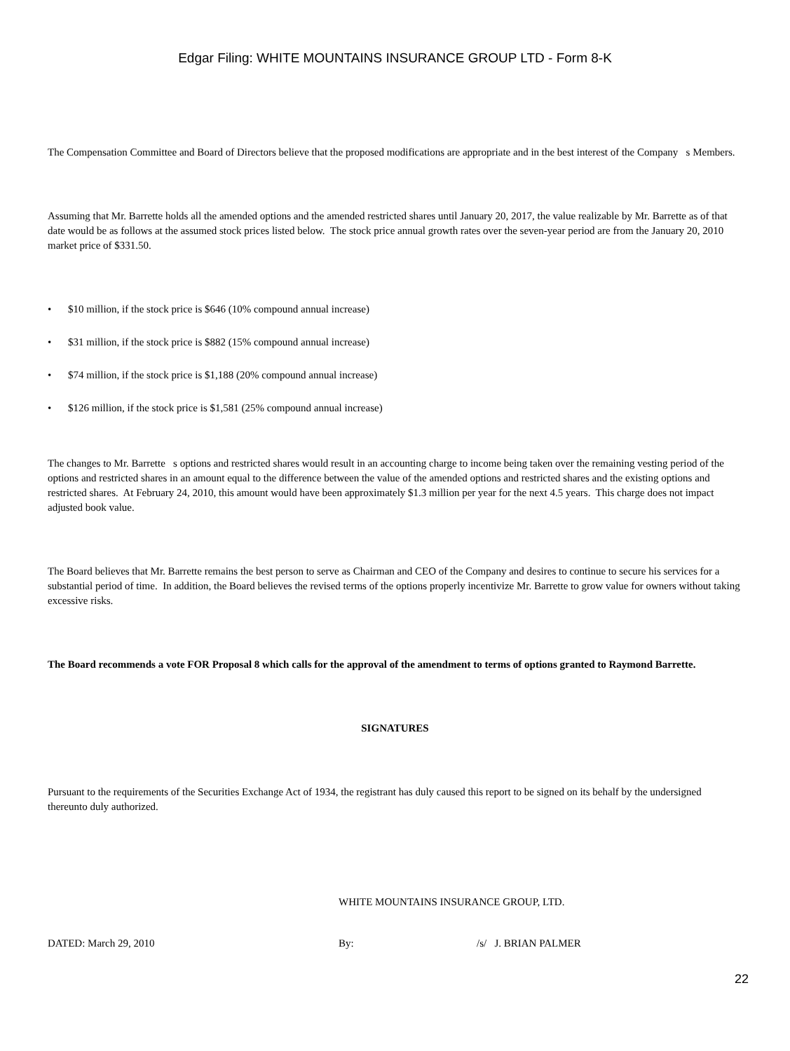Edgar Filing: WHITE MOUNTAINS INSURANCE GROUP LTD - Form 8-K
The Compensation Committee and Board of Directors believe that the proposed modifications are appropriate and in the best interest of the Company s Members.
Assuming that Mr. Barrette holds all the amended options and the amended restricted shares until January 20, 2017, the value realizable by Mr. Barrette as of that date would be as follows at the assumed stock prices listed below. The stock price annual growth rates over the seven-year period are from the January 20, 2010 market price of $331.50.
• $10 million, if the stock price is $646 (10% compound annual increase)
• $31 million, if the stock price is $882 (15% compound annual increase)
• $74 million, if the stock price is $1,188 (20% compound annual increase)
• $126 million, if the stock price is $1,581 (25% compound annual increase)
The changes to Mr. Barrette s options and restricted shares would result in an accounting charge to income being taken over the remaining vesting period of the options and restricted shares in an amount equal to the difference between the value of the amended options and restricted shares and the existing options and restricted shares. At February 24, 2010, this amount would have been approximately $1.3 million per year for the next 4.5 years. This charge does not impact adjusted book value.
The Board believes that Mr. Barrette remains the best person to serve as Chairman and CEO of the Company and desires to continue to secure his services for a substantial period of time. In addition, the Board believes the revised terms of the options properly incentivize Mr. Barrette to grow value for owners without taking excessive risks.
The Board recommends a vote FOR Proposal 8 which calls for the approval of the amendment to terms of options granted to Raymond Barrette.
SIGNATURES
Pursuant to the requirements of the Securities Exchange Act of 1934, the registrant has duly caused this report to be signed on its behalf by the undersigned thereunto duly authorized.
WHITE MOUNTAINS INSURANCE GROUP, LTD.
DATED: March 29, 2010 By: /s/ J. BRIAN PALMER
22